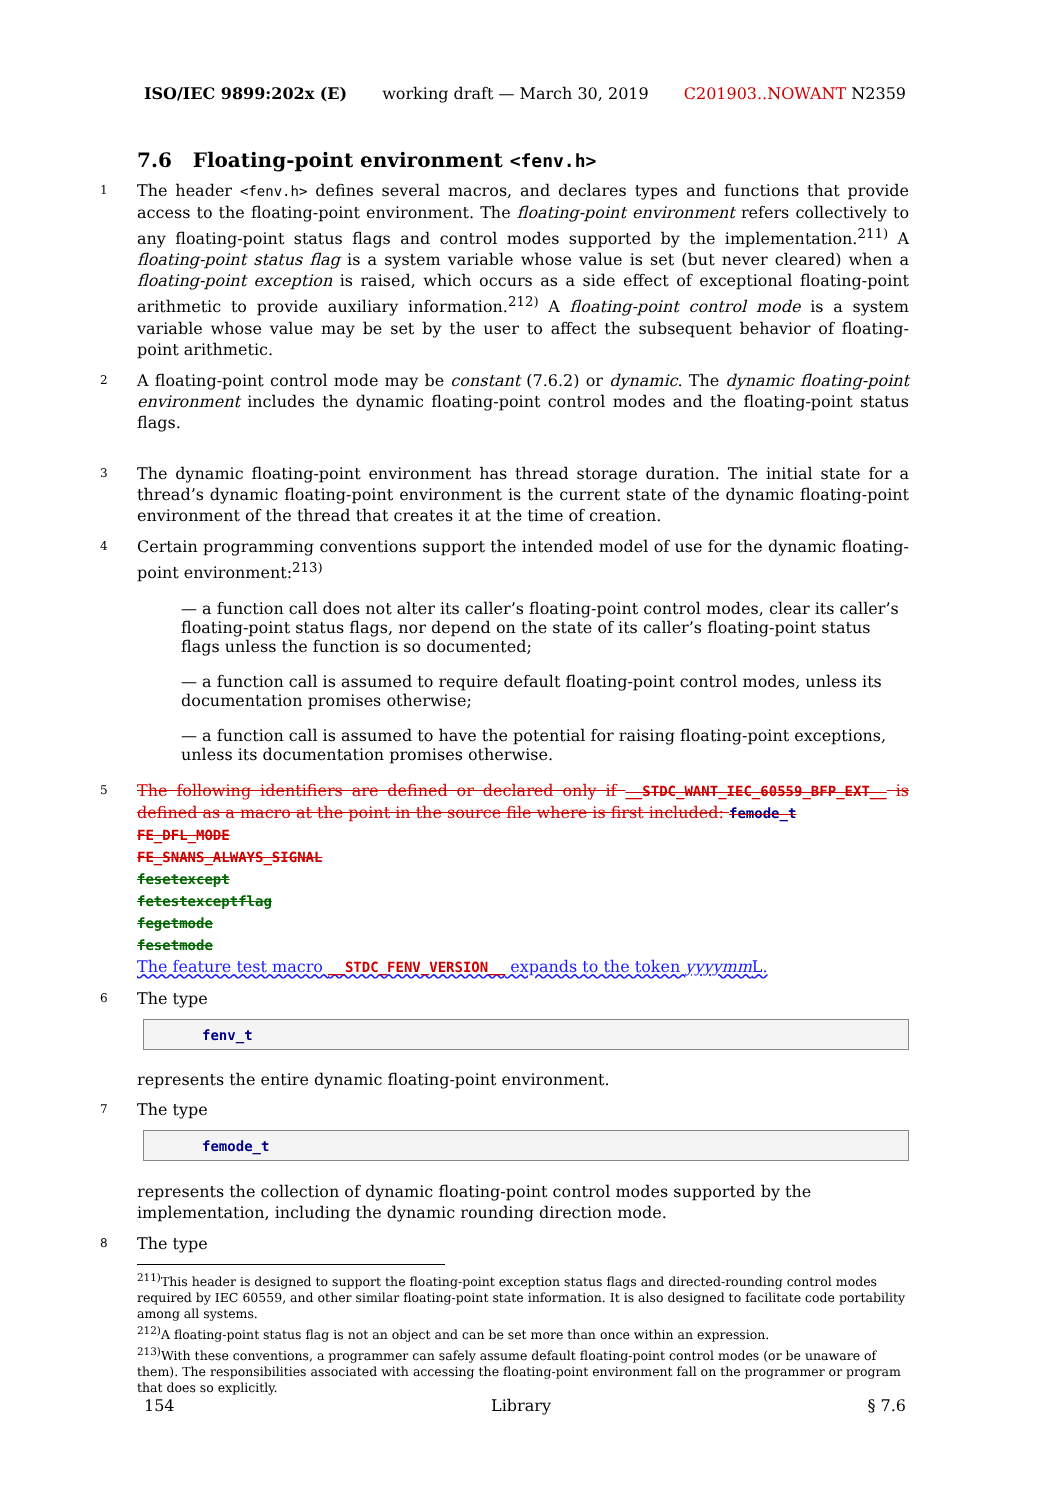ISO/IEC 9899:202x (E) working draft — March 30, 2019 C201903..NOWANT N2359
7.6 Floating-point environment <fenv.h>
1 The header <fenv.h> defines several macros, and declares types and functions that provide access to the floating-point environment. The floating-point environment refers collectively to any floating-point status flags and control modes supported by the implementation.<sup>211)</sup> A floating-point status flag is a system variable whose value is set (but never cleared) when a floating-point exception is raised, which occurs as a side effect of exceptional floating-point arithmetic to provide auxiliary information.<sup>212)</sup> A floating-point control mode is a system variable whose value may be set by the user to affect the subsequent behavior of floating-point arithmetic.
2 A floating-point control mode may be constant (7.6.2) or dynamic. The dynamic floating-point environment includes the dynamic floating-point control modes and the floating-point status flags.
3 The dynamic floating-point environment has thread storage duration. The initial state for a thread’s dynamic floating-point environment is the current state of the dynamic floating-point environment of the thread that creates it at the time of creation.
4 Certain programming conventions support the intended model of use for the dynamic floating-point environment:<sup>213)</sup>
— a function call does not alter its caller’s floating-point control modes, clear its caller’s floating-point status flags, nor depend on the state of its caller’s floating-point status flags unless the function is so documented;
— a function call is assumed to require default floating-point control modes, unless its documentation promises otherwise;
— a function call is assumed to have the potential for raising floating-point exceptions, unless its documentation promises otherwise.
5 The following identifiers are defined or declared only if __STDC_WANT_IEC_60559_BFP_EXT__ is defined as a macro at the point in the source file where is first included: femode_t
FE_DFL_MODE
FE_SNANS_ALWAYS_SIGNAL
fesetexcept
fetestexceptflag
fegetmode
fesetmode
The feature test macro __STDC_FENV_VERSION__ expands to the token yyyymm L.
6 The type
fenv_t
represents the entire dynamic floating-point environment.
7 The type
femode_t
represents the collection of dynamic floating-point control modes supported by the implementation, including the dynamic rounding direction mode.
8 The type
<sup>211)</sup> This header is designed to support the floating-point exception status flags and directed-rounding control modes required by IEC 60559, and other similar floating-point state information. It is also designed to facilitate code portability among all systems.
<sup>212)</sup> A floating-point status flag is not an object and can be set more than once within an expression.
<sup>213)</sup> With these conventions, a programmer can safely assume default floating-point control modes (or be unaware of them). The responsibilities associated with accessing the floating-point environment fall on the programmer or program that does so explicitly.
154 Library § 7.6